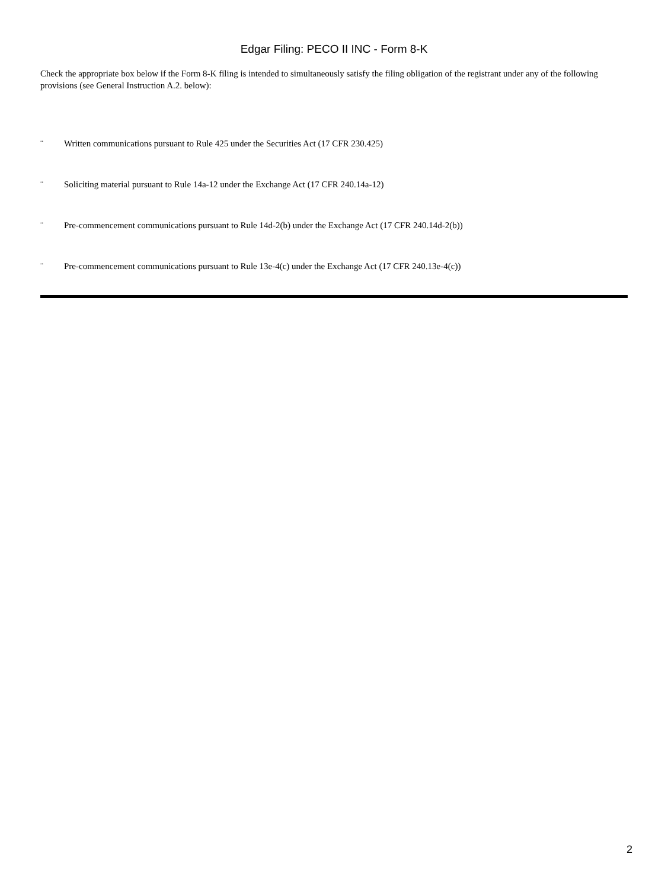Edgar Filing: PECO II INC - Form 8-K
Check the appropriate box below if the Form 8-K filing is intended to simultaneously satisfy the filing obligation of the registrant under any of the following provisions (see General Instruction A.2. below):
¨ Written communications pursuant to Rule 425 under the Securities Act (17 CFR 230.425)
¨ Soliciting material pursuant to Rule 14a-12 under the Exchange Act (17 CFR 240.14a-12)
¨ Pre-commencement communications pursuant to Rule 14d-2(b) under the Exchange Act (17 CFR 240.14d-2(b))
¨ Pre-commencement communications pursuant to Rule 13e-4(c) under the Exchange Act (17 CFR 240.13e-4(c))
2